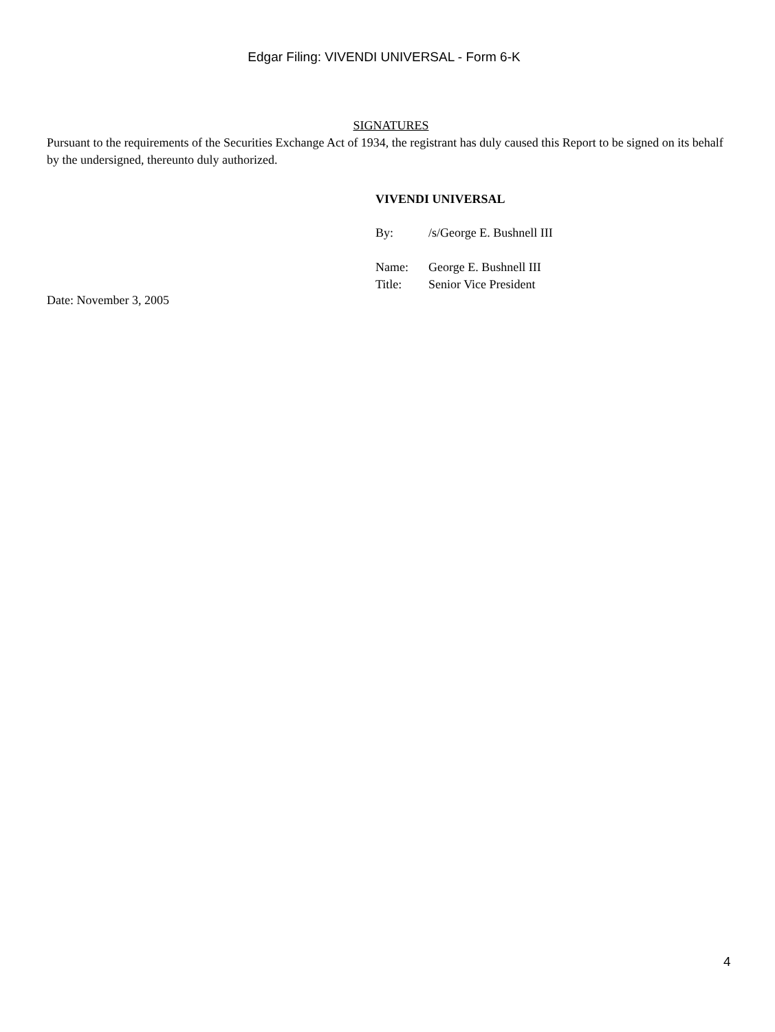Edgar Filing: VIVENDI UNIVERSAL - Form 6-K
SIGNATURES
Pursuant to the requirements of the Securities Exchange Act of 1934, the registrant has duly caused this Report to be signed on its behalf by the undersigned, thereunto duly authorized.
VIVENDI UNIVERSAL
| By: | /s/George E. Bushnell III |
| Name: | George E. Bushnell III |
| Title: | Senior Vice President |
Date: November 3, 2005
4